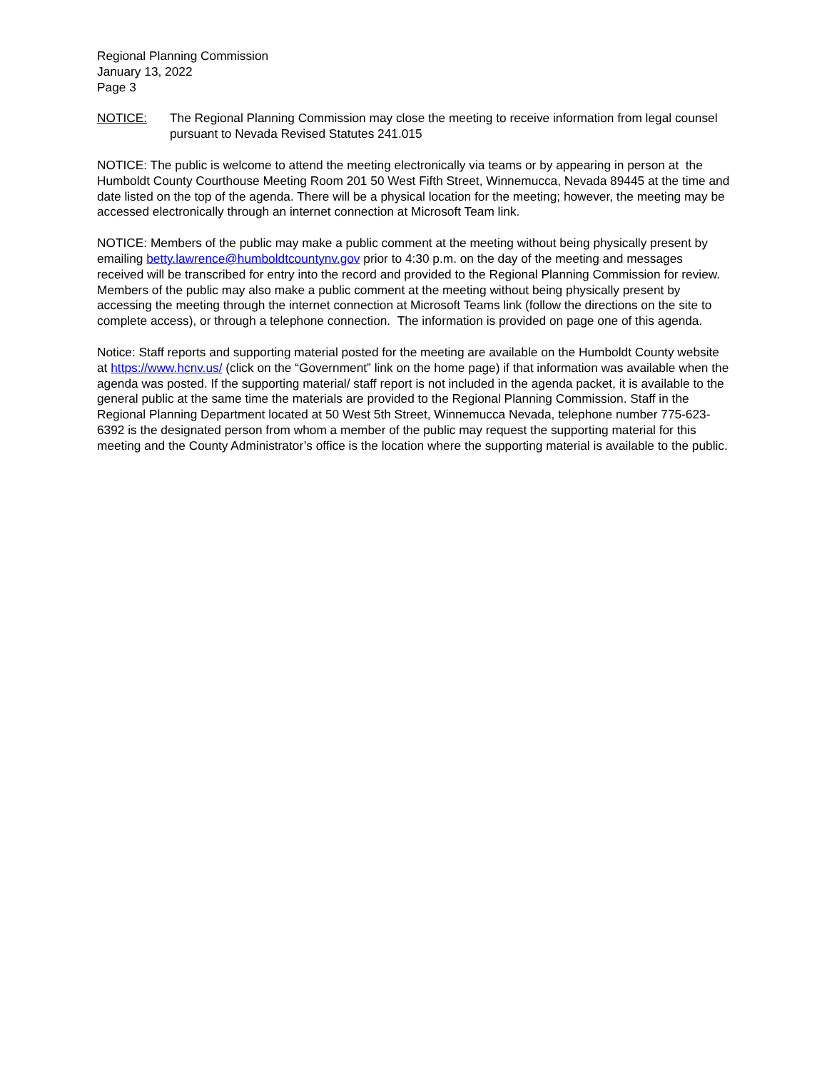Regional Planning Commission
January 13, 2022
Page 3
NOTICE: The Regional Planning Commission may close the meeting to receive information from legal counsel pursuant to Nevada Revised Statutes 241.015
NOTICE: The public is welcome to attend the meeting electronically via teams or by appearing in person at the Humboldt County Courthouse Meeting Room 201 50 West Fifth Street, Winnemucca, Nevada 89445 at the time and date listed on the top of the agenda. There will be a physical location for the meeting; however, the meeting may be accessed electronically through an internet connection at Microsoft Team link.
NOTICE: Members of the public may make a public comment at the meeting without being physically present by emailing betty.lawrence@humboldtcountynv.gov prior to 4:30 p.m. on the day of the meeting and messages received will be transcribed for entry into the record and provided to the Regional Planning Commission for review. Members of the public may also make a public comment at the meeting without being physically present by accessing the meeting through the internet connection at Microsoft Teams link (follow the directions on the site to complete access), or through a telephone connection. The information is provided on page one of this agenda.
Notice: Staff reports and supporting material posted for the meeting are available on the Humboldt County website at https://www.hcnv.us/ (click on the “Government” link on the home page) if that information was available when the agenda was posted. If the supporting material/ staff report is not included in the agenda packet, it is available to the general public at the same time the materials are provided to the Regional Planning Commission. Staff in the Regional Planning Department located at 50 West 5th Street, Winnemucca Nevada, telephone number 775-623-6392 is the designated person from whom a member of the public may request the supporting material for this meeting and the County Administrator’s office is the location where the supporting material is available to the public.